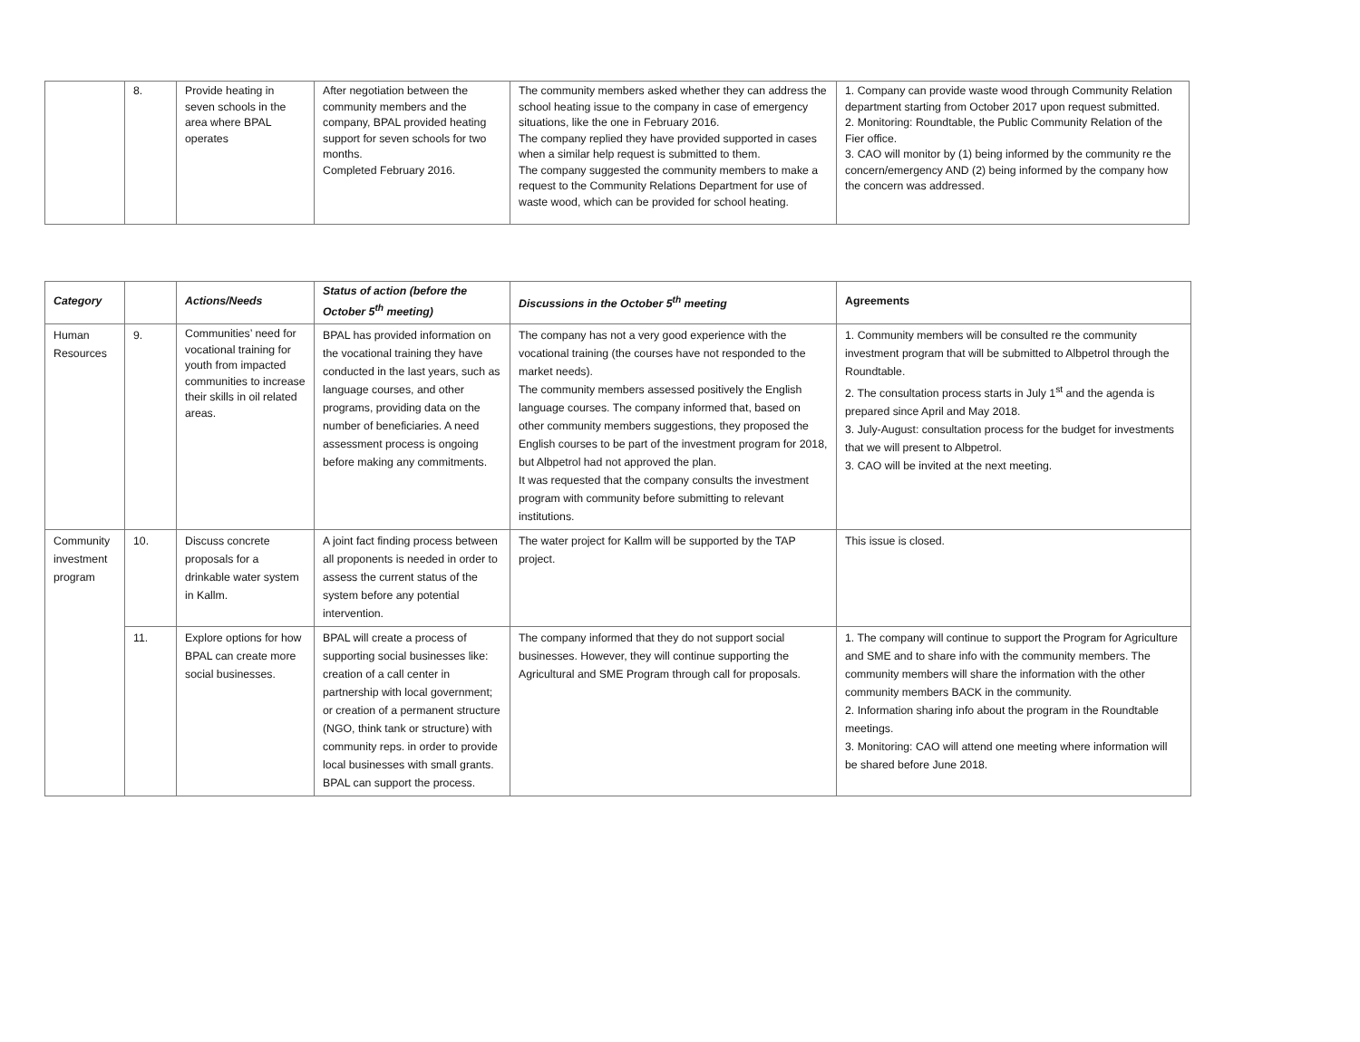| | 8. | Provide heating in seven schools in the area where BPAL operates | After negotiation between the community members and the company, BPAL provided heating support for seven schools for two months. Completed February 2016. | The community members asked whether they can address the school heating issue to the company in case of emergency situations, like the one in February 2016. The company replied they have provided supported in cases when a similar help request is submitted to them. The company suggested the community members to make a request to the Community Relations Department for use of waste wood, which can be provided for school heating. | 1. Company can provide waste wood through Community Relation department starting from October 2017 upon request submitted. 2. Monitoring: Roundtable, the Public Community Relation of the Fier office. 3. CAO will monitor by (1) being informed by the community re the concern/emergency AND (2) being informed by the company how the concern was addressed. |
| Category | | Actions/Needs | Status of action (before the October 5<sup>th</sup> meeting) | Discussions in the October 5<sup>th</sup> meeting | Agreements |
| --- | --- | --- | --- | --- | --- |
| Human Resources | 9. | Communities’ need for vocational training for youth from impacted communities to increase their skills in oil related areas. | BPAL has provided information on the vocational training they have conducted in the last years, such as language courses, and other programs, providing data on the number of beneficiaries. A need assessment process is ongoing before making any commitments. | The company has not a very good experience with the vocational training (the courses have not responded to the market needs). The community members assessed positively the English language courses. The company informed that, based on other community members suggestions, they proposed the English courses to be part of the investment program for 2018, but Albpetrol had not approved the plan. It was requested that the company consults the investment program with community before submitting to relevant institutions. | 1. Community members will be consulted re the community investment program that will be submitted to Albpetrol through the Roundtable. 2. The consultation process starts in July 1<sup>st</sup> and the agenda is prepared since April and May 2018. 3. July-August: consultation process for the budget for investments that we will present to Albpetrol. 3. CAO will be invited at the next meeting. |
| Community investment program | 10. | Discuss concrete proposals for a drinkable water system in Kallm. | A joint fact finding process between all proponents is needed in order to assess the current status of the system before any potential intervention. | The water project for Kallm will be supported by the TAP project. | This issue is closed. |
| | 11. | Explore options for how BPAL can create more social businesses. | BPAL will create a process of supporting social businesses like: creation of a call center in partnership with local government; or creation of a permanent structure (NGO, think tank or structure) with community reps. in order to provide local businesses with small grants. BPAL can support the process. | The company informed that they do not support social businesses. However, they will continue supporting the Agricultural and SME Program through call for proposals. | 1. The company will continue to support the Program for Agriculture and SME and to share info with the community members. The community members will share the information with the other community members BACK in the community. 2. Information sharing info about the program in the Roundtable meetings. 3. Monitoring: CAO will attend one meeting where information will be shared before June 2018. |